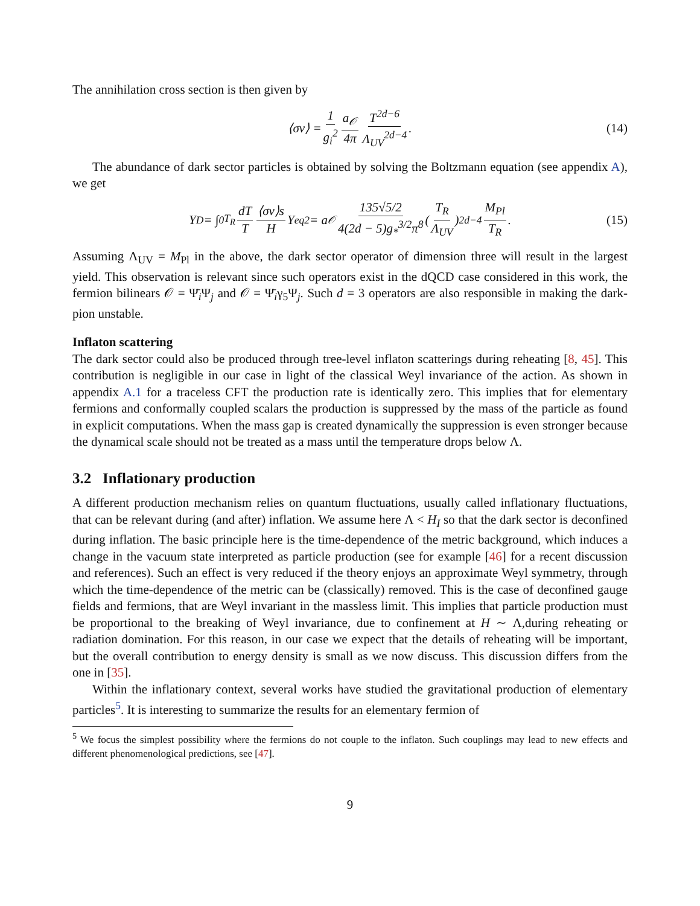The annihilation cross section is then given by
⟨σv⟩ = 1 g<sub>i</sub><sup>2</sup> a<sub>𝒪</sub> 4π T<sup>2d−6</sup> Λ<sub>UV</sub><sup>2d−4</sup>. (14)
The abundance of dark sector particles is obtained by solving the Boltzmann equation (see appendix A), we get
Y<sub>D</sub> = ∫<sub>0</sub><sup>T<sub>R</sub></sup> dT T ⟨σv⟩s H Y<sub>eq</sub><sup>2</sup> = a<sub>𝒪</sub> 135√5/2 4(2d − 5)g<sub>*</sub><sup>3/2</sup>π<sup>8</sup> (T<sub>R</sub> Λ<sub>UV</sub>)<sup>2d−4</sup> M<sub>Pl</sub> T<sub>R</sub>. (15)
Assuming Λ<sub>UV</sub> = M<sub>Pl</sub> in the above, the dark sector operator of dimension three will result in the largest yield. This observation is relevant since such operators exist in the dQCD case considered in this work, the fermion bilinears 𝒪 = Ψ̄<sub>i</sub>Ψ<sub>j</sub> and 𝒪 = Ψ̄<sub>i</sub>γ<sub>5</sub>Ψ<sub>j</sub>. Such d = 3 operators are also responsible in making the dark-pion unstable.
Inflaton scattering
The dark sector could also be produced through tree-level inflaton scatterings during reheating [8, 45]. This contribution is negligible in our case in light of the classical Weyl invariance of the action. As shown in appendix A.1 for a traceless CFT the production rate is identically zero. This implies that for elementary fermions and conformally coupled scalars the production is suppressed by the mass of the particle as found in explicit computations. When the mass gap is created dynamically the suppression is even stronger because the dynamical scale should not be treated as a mass until the temperature drops below Λ.
3.2 Inflationary production
A different production mechanism relies on quantum fluctuations, usually called inflationary fluctuations, that can be relevant during (and after) inflation. We assume here Λ < H<sub>I</sub> so that the dark sector is deconfined during inflation. The basic principle here is the time-dependence of the metric background, which induces a change in the vacuum state interpreted as particle production (see for example [46] for a recent discussion and references). Such an effect is very reduced if the theory enjoys an approximate Weyl symmetry, through which the time-dependence of the metric can be (classically) removed. This is the case of deconfined gauge fields and fermions, that are Weyl invariant in the massless limit. This implies that particle production must be proportional to the breaking of Weyl invariance, due to confinement at H ∼ Λ,during reheating or radiation domination. For this reason, in our case we expect that the details of reheating will be important, but the overall contribution to energy density is small as we now discuss. This discussion differs from the one in [35].
Within the inflationary context, several works have studied the gravitational production of elementary particles<sup>5</sup>. It is interesting to summarize the results for an elementary fermion of
<sup>5</sup> We focus the simplest possibility where the fermions do not couple to the inflaton. Such couplings may lead to new effects and different phenomenological predictions, see [47].
9